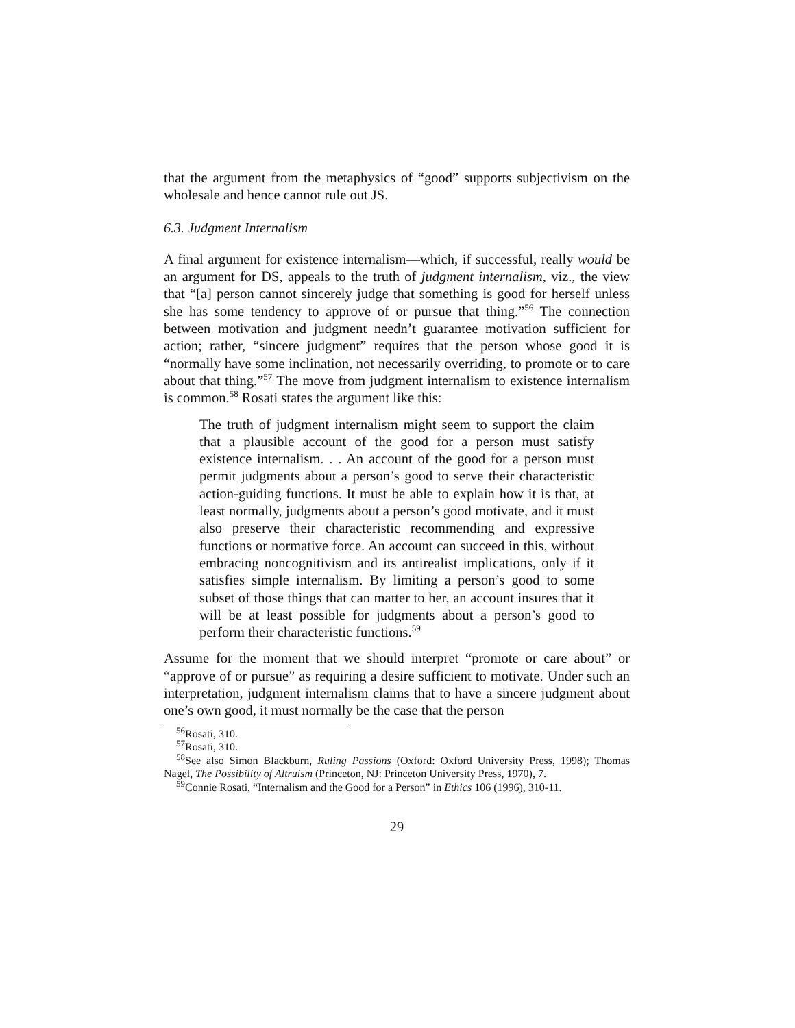that the argument from the metaphysics of “good” supports subjectivism on the wholesale and hence cannot rule out JS.
6.3. Judgment Internalism
A final argument for existence internalism—which, if successful, really would be an argument for DS, appeals to the truth of judgment internalism, viz., the view that “[a] person cannot sincerely judge that something is good for herself unless she has some tendency to approve of or pursue that thing.”<sup>56</sup> The connection between motivation and judgment needn’t guarantee motivation sufficient for action; rather, “sincere judgment” requires that the person whose good it is “normally have some inclination, not necessarily overriding, to promote or to care about that thing.”<sup>57</sup> The move from judgment internalism to existence internalism is common.<sup>58</sup> Rosati states the argument like this:
The truth of judgment internalism might seem to support the claim that a plausible account of the good for a person must satisfy existence internalism. . . An account of the good for a person must permit judgments about a person’s good to serve their characteristic action-guiding functions. It must be able to explain how it is that, at least normally, judgments about a person’s good motivate, and it must also preserve their characteristic recommending and expressive functions or normative force. An account can succeed in this, without embracing noncognitivism and its antirealist implications, only if it satisfies simple internalism. By limiting a person’s good to some subset of those things that can matter to her, an account insures that it will be at least possible for judgments about a person’s good to perform their characteristic functions.<sup>59</sup>
Assume for the moment that we should interpret “promote or care about” or “approve of or pursue” as requiring a desire sufficient to motivate. Under such an interpretation, judgment internalism claims that to have a sincere judgment about one’s own good, it must normally be the case that the person
<sup>56</sup> Rosati, 310.
<sup>57</sup> Rosati, 310.
<sup>58</sup> See also Simon Blackburn, Ruling Passions (Oxford: Oxford University Press, 1998); Thomas Nagel, The Possibility of Altruism (Princeton, NJ: Princeton University Press, 1970), 7.
<sup>59</sup> Connie Rosati, “Internalism and the Good for a Person” in Ethics 106 (1996), 310-11.
29